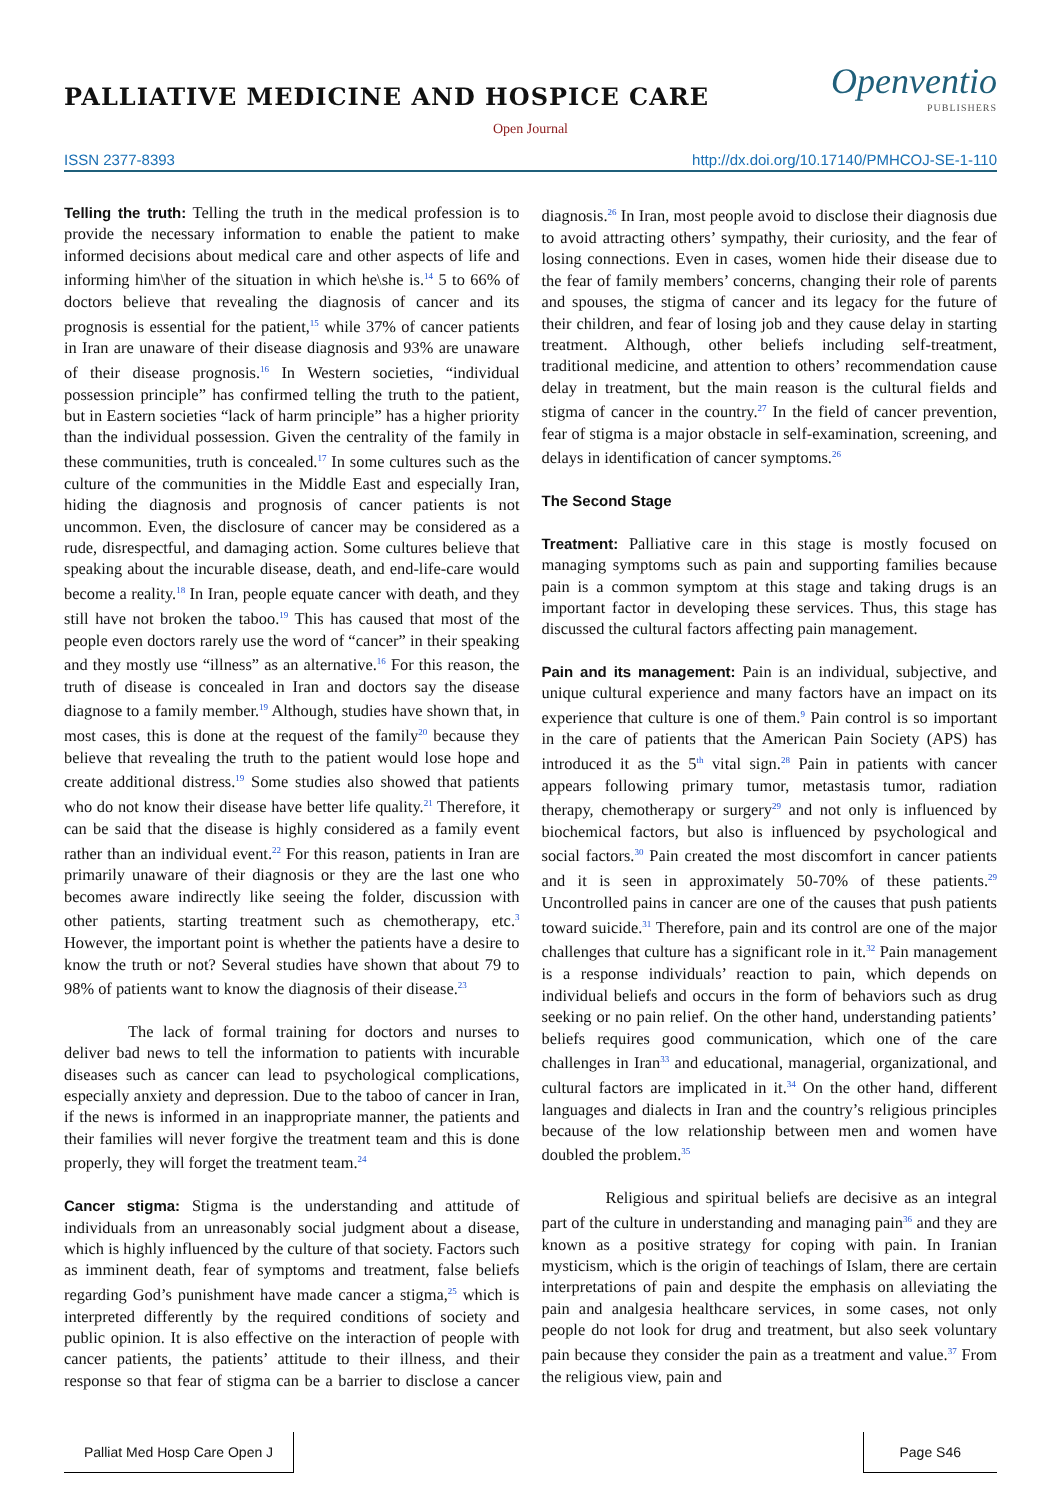Openventio
PUBLISHERS
PALLIATIVE MEDICINE AND HOSPICE CARE
Open Journal
ISSN 2377-8393 http://dx.doi.org/10.17140/PMHCOJ-SE-1-110
Telling the truth: Telling the truth in the medical profession is to provide the necessary information to enable the patient to make informed decisions about medical care and other aspects of life and informing him\her of the situation in which he\she is.<sup>14</sup> 5 to 66% of doctors believe that revealing the diagnosis of cancer and its prognosis is essential for the patient,<sup>15</sup> while 37% of cancer patients in Iran are unaware of their disease diagnosis and 93% are unaware of their disease prognosis.<sup>16</sup> In Western societies, “individual possession principle” has confirmed telling the truth to the patient, but in Eastern societies “lack of harm principle” has a higher priority than the individual possession. Given the centrality of the family in these communities, truth is concealed.<sup>17</sup> In some cultures such as the culture of the communities in the Middle East and especially Iran, hiding the diagnosis and prognosis of cancer patients is not uncommon. Even, the disclosure of cancer may be considered as a rude, disrespectful, and damaging action. Some cultures believe that speaking about the incurable disease, death, and end-life-care would become a reality.<sup>18</sup> In Iran, people equate cancer with death, and they still have not broken the taboo.<sup>19</sup> This has caused that most of the people even doctors rarely use the word of “cancer” in their speaking and they mostly use “illness” as an alternative.<sup>16</sup> For this reason, the truth of disease is concealed in Iran and doctors say the disease diagnose to a family member.<sup>19</sup> Although, studies have shown that, in most cases, this is done at the request of the family<sup>20</sup> because they believe that revealing the truth to the patient would lose hope and create additional distress.<sup>19</sup> Some studies also showed that patients who do not know their disease have better life quality.<sup>21</sup> Therefore, it can be said that the disease is highly considered as a family event rather than an individual event.<sup>22</sup> For this reason, patients in Iran are primarily unaware of their diagnosis or they are the last one who becomes aware indirectly like seeing the folder, discussion with other patients, starting treatment such as chemotherapy, etc.<sup>3</sup> However, the important point is whether the patients have a desire to know the truth or not? Several studies have shown that about 79 to 98% of patients want to know the diagnosis of their disease.<sup>23</sup>
The lack of formal training for doctors and nurses to deliver bad news to tell the information to patients with incurable diseases such as cancer can lead to psychological complications, especially anxiety and depression. Due to the taboo of cancer in Iran, if the news is informed in an inappropriate manner, the patients and their families will never forgive the treatment team and this is done properly, they will forget the treatment team.<sup>24</sup>
Cancer stigma: Stigma is the understanding and attitude of individuals from an unreasonably social judgment about a disease, which is highly influenced by the culture of that society. Factors such as imminent death, fear of symptoms and treatment, false beliefs regarding God’s punishment have made cancer a stigma,<sup>25</sup> which is interpreted differently by the required conditions of society and public opinion. It is also effective on the interaction of people with cancer patients, the patients’ attitude to their illness, and their response so that fear of stigma can be a barrier to disclose a cancer diagnosis.<sup>26</sup> In Iran, most people avoid to disclose their diagnosis due to avoid attracting others’ sympathy, their curiosity, and the fear of losing connections. Even in cases, women hide their disease due to the fear of family members’ concerns, changing their role of parents and spouses, the stigma of cancer and its legacy for the future of their children, and fear of losing job and they cause delay in starting treatment. Although, other beliefs including self-treatment, traditional medicine, and attention to others’ recommendation cause delay in treatment, but the main reason is the cultural fields and stigma of cancer in the country.<sup>27</sup> In the field of cancer prevention, fear of stigma is a major obstacle in self-examination, screening, and delays in identification of cancer symptoms.<sup>26</sup>
The Second Stage
Treatment: Palliative care in this stage is mostly focused on managing symptoms such as pain and supporting families because pain is a common symptom at this stage and taking drugs is an important factor in developing these services. Thus, this stage has discussed the cultural factors affecting pain management.
Pain and its management: Pain is an individual, subjective, and unique cultural experience and many factors have an impact on its experience that culture is one of them.<sup>9</sup> Pain control is so important in the care of patients that the American Pain Society (APS) has introduced it as the 5<sup>th</sup> vital sign.<sup>28</sup> Pain in patients with cancer appears following primary tumor, metastasis tumor, radiation therapy, chemotherapy or surgery<sup>29</sup> and not only is influenced by biochemical factors, but also is influenced by psychological and social factors.<sup>30</sup> Pain created the most discomfort in cancer patients and it is seen in approximately 50-70% of these patients.<sup>29</sup> Uncontrolled pains in cancer are one of the causes that push patients toward suicide.<sup>31</sup> Therefore, pain and its control are one of the major challenges that culture has a significant role in it.<sup>32</sup> Pain management is a response individuals’ reaction to pain, which depends on individual beliefs and occurs in the form of behaviors such as drug seeking or no pain relief. On the other hand, understanding patients’ beliefs requires good communication, which one of the care challenges in Iran<sup>33</sup> and educational, managerial, organizational, and cultural factors are implicated in it.<sup>34</sup> On the other hand, different languages and dialects in Iran and the country’s religious principles because of the low relationship between men and women have doubled the problem.<sup>35</sup>
Religious and spiritual beliefs are decisive as an integral part of the culture in understanding and managing pain<sup>36</sup> and they are known as a positive strategy for coping with pain. In Iranian mysticism, which is the origin of teachings of Islam, there are certain interpretations of pain and despite the emphasis on alleviating the pain and analgesia healthcare services, in some cases, not only people do not look for drug and treatment, but also seek voluntary pain because they consider the pain as a treatment and value.<sup>37</sup> From the religious view, pain and
Palliat Med Hosp Care Open J Page S46